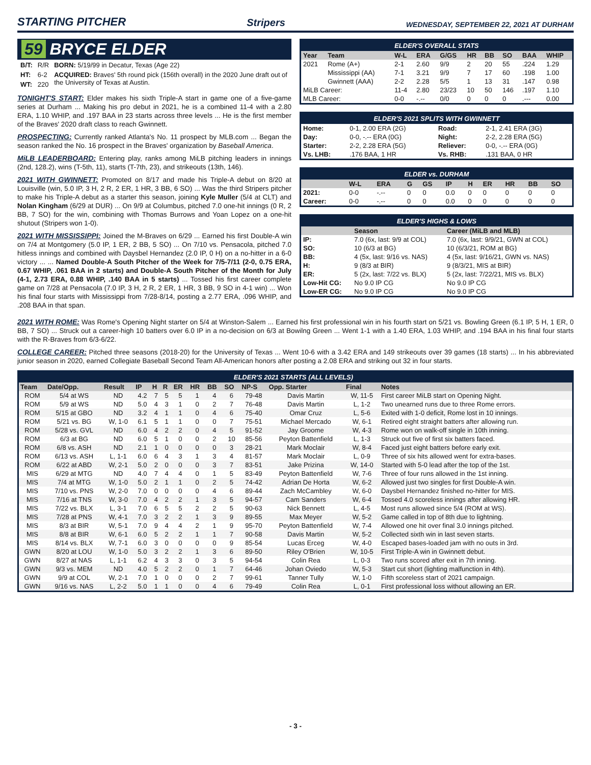STARTING PITCHER
Stripers
WEDNESDAY, SEPTEMBER 22, 2021 AT DURHAM
59 BRYCE ELDER
| B/T: | R/R | BORN: 5/19/99 in Decatur, Texas (Age 22) |
| HT: | 6-2 | ACQUIRED: Braves' 5th round pick (156th overall) in the 2020 June draft out of the University of Texas at Austin. |
| WT: | 220 | |
TONIGHT'S START: Elder makes his sixth Triple-A start in game one of a five-game series at Durham ... Making his pro debut in 2021, he is a combined 11-4 with a 2.80 ERA, 1.10 WHIP, and .197 BAA in 23 starts across three levels ... He is the first member of the Braves' 2020 draft class to reach Gwinnett.
PROSPECTING: Currently ranked Atlanta's No. 11 prospect by MLB.com ... Began the season ranked the No. 16 prospect in the Braves' organization by Baseball America.
MiLB LEADERBOARD: Entering play, ranks among MiLB pitching leaders in innings (2nd, 128.2), wins (T-5th, 11), starts (T-7th, 23), and strikeouts (13th, 146).
2021 WITH GWINNETT: Promoted on 8/17 and made his Triple-A debut on 8/20 at Louisville (win, 5.0 IP, 3 H, 2 R, 2 ER, 1 HR, 3 BB, 6 SO) ... Was the third Stripers pitcher to make his Triple-A debut as a starter this season, joining Kyle Muller (5/4 at CLT) and Nolan Kingham (6/29 at DUR) ... On 9/9 at Columbus, pitched 7.0 one-hit innings (0 R, 2 BB, 7 SO) for the win, combining with Thomas Burrows and Yoan Lopez on a one-hit shutout (Stripers won 1-0).
2021 WITH MISSISSIPPI: Joined the M-Braves on 6/29 ... Earned his first Double-A win on 7/4 at Montgomery (5.0 IP, 1 ER, 2 BB, 5 SO) ... On 7/10 vs. Pensacola, pitched 7.0 hitless innings and combined with Daysbel Hernandez (2.0 IP, 0 H) on a no-hitter in a 6-0 victory ... ... Named Double-A South Pitcher of the Week for 7/5-7/11 (2-0, 0.75 ERA, 0.67 WHIP, .061 BAA in 2 starts) and Double-A South Pitcher of the Month for July (4-1, 2.73 ERA, 0.88 WHIP, .140 BAA in 5 starts) ... Tossed his first career complete game on 7/28 at Pensacola (7.0 IP, 3 H, 2 R, 2 ER, 1 HR, 3 BB, 9 SO in 4-1 win) ... Won his final four starts with Mississippi from 7/28-8/14, posting a 2.77 ERA, .096 WHIP, and .208 BAA in that span.
ELDER'S OVERALL STATS
| Year | Team | W-L | ERA | G/GS | HR | BB | SO | BAA | WHIP |
| --- | --- | --- | --- | --- | --- | --- | --- | --- | --- |
| 2021 | Rome (A+) | 2-1 | 2.60 | 9/9 | 2 | 20 | 55 | .224 | 1.29 |
| | Mississippi (AA) | 7-1 | 3.21 | 9/9 | 7 | 17 | 60 | .198 | 1.00 |
| | Gwinnett (AAA) | 2-2 | 2.28 | 5/5 | 1 | 13 | 31 | .147 | 0.98 |
| MiLB Career: | | 11-4 | 2.80 | 23/23 | 10 | 50 | 146 | .197 | 1.10 |
| MLB Career: | | 0-0 | -.-- | 0/0 | 0 | 0 | 0 | .--- | 0.00 |
ELDER'S 2021 SPLITS WITH GWINNETT
| Home: | 0-1, 2.00 ERA (2G) | Road: | 2-1, 2.41 ERA (3G) |
| Day: | 0-0, -.-- ERA (0G) | Night: | 2-2, 2.28 ERA (5G) |
| Starter: | 2-2, 2.28 ERA (5G) | Reliever: | 0-0, -.-- ERA (0G) |
| Vs. LHB: | .176 BAA, 1 HR | Vs. RHB: | .131 BAA, 0 HR |
ELDER vs. DURHAM
| | W-L | ERA | G | GS | IP | H | ER | HR | BB | SO |
| --- | --- | --- | --- | --- | --- | --- | --- | --- | --- | --- |
| 2021: | 0-0 | -.-- | 0 | 0 | 0.0 | 0 | 0 | 0 | 0 | 0 |
| Career: | 0-0 | -.-- | 0 | 0 | 0.0 | 0 | 0 | 0 | 0 | 0 |
ELDER'S HIGHS & LOWS
| | Season | Career (MiLB and MLB) |
| --- | --- | --- |
| IP: | 7.0 (6x, last: 9/9 at COL) | 7.0 (6x, last: 9/9/21, GWN at COL) |
| SO: | 10 (6/3 at BG) | 10 (6/3/21, ROM at BG) |
| BB: | 4 (5x, last: 9/16 vs. NAS) | 4 (5x, last: 9/16/21, GWN vs. NAS) |
| H: | 9 (8/3 at BIR) | 9 (8/3/21, MIS at BIR) |
| ER: | 5 (2x, last: 7/22 vs. BLX) | 5 (2x, last: 7/22/21, MIS vs. BLX) |
| Low-Hit CG: | No 9.0 IP CG | No 9.0 IP CG |
| Low-ER CG: | No 9.0 IP CG | No 9.0 IP CG |
2021 WITH ROME: Was Rome's Opening Night starter on 5/4 at Winston-Salem ... Earned his first professional win in his fourth start on 5/21 vs. Bowling Green (6.1 IP, 5 H, 1 ER, 0 BB, 7 SO) ... Struck out a career-high 10 batters over 6.0 IP in a no-decision on 6/3 at Bowilng Green ... Went 1-1 with a 1.40 ERA, 1.03 WHIP, and .194 BAA in his final four starts with the R-Braves from 6/3-6/22.
COLLEGE CAREER: Pitched three seasons (2018-20) for the University of Texas ... Went 10-6 with a 3.42 ERA and 149 strikeouts over 39 games (18 starts) ... In his abbreviated junior season in 2020, earned Collegiate Baseball Second Team All-American honors after posting a 2.08 ERA and striking out 32 in four starts.
ELDER'S 2021 STARTS (ALL LEVELS)
| Team | Date/Opp. | Result | IP | H | R | ER | HR | BB | SO | NP-S | Opp. Starter | Final | Notes |
| --- | --- | --- | --- | --- | --- | --- | --- | --- | --- | --- | --- | --- | --- |
| ROM | 5/4 at WS | ND | 4.2 | 7 | 5 | 5 | 1 | 4 | 6 | 79-48 | Davis Martin | W, 11-5 | First career MiLB start on Opening Night. |
| ROM | 5/9 at WS | ND | 5.0 | 4 | 3 | 1 | 0 | 2 | 7 | 76-48 | Davis Martin | L, 1-2 | Two unearned runs due to three Rome errors. |
| ROM | 5/15 at GBO | ND | 3.2 | 4 | 1 | 1 | 0 | 4 | 6 | 75-40 | Omar Cruz | L, 5-6 | Exited with 1-0 deficit, Rome lost in 10 innings. |
| ROM | 5/21 vs. BG | W, 1-0 | 6.1 | 5 | 1 | 1 | 0 | 0 | 7 | 75-51 | Michael Mercado | W, 6-1 | Retired eight straight batters after allowing run. |
| ROM | 5/28 vs. GVL | ND | 6.0 | 4 | 2 | 2 | 0 | 4 | 5 | 91-52 | Jay Groome | W, 4-3 | Rome won on walk-off single in 10th inning. |
| ROM | 6/3 at BG | ND | 6.0 | 5 | 1 | 0 | 0 | 2 | 10 | 85-56 | Peyton Battenfield | L, 1-3 | Struck out five of first six batters faced. |
| ROM | 6/8 vs. ASH | ND | 2.1 | 1 | 0 | 0 | 0 | 0 | 3 | 28-21 | Mark Moclair | W, 8-4 | Faced just eight batters before early exit. |
| ROM | 6/13 vs. ASH | L, 1-1 | 6.0 | 6 | 4 | 3 | 1 | 3 | 4 | 81-57 | Mark Moclair | L, 0-9 | Three of six hits allowed went for extra-bases. |
| ROM | 6/22 at ABD | W, 2-1 | 5.0 | 2 | 0 | 0 | 0 | 3 | 7 | 83-51 | Jake Prizina | W, 14-0 | Started with 5-0 lead after the top of the 1st. |
| MIS | 6/29 at MTG | ND | 4.0 | 7 | 4 | 4 | 0 | 1 | 5 | 83-49 | Peyton Battenfield | W, 7-6 | Three of four runs allowed in the 1st inning. |
| MIS | 7/4 at MTG | W, 1-0 | 5.0 | 2 | 1 | 1 | 0 | 2 | 5 | 74-42 | Adrian De Horta | W, 6-2 | Allowed just two singles for first Double-A win. |
| MIS | 7/10 vs. PNS | W, 2-0 | 7.0 | 0 | 0 | 0 | 0 | 4 | 6 | 89-44 | Zach McCambley | W, 6-0 | Daysbel Hernandez finished no-hitter for MIS. |
| MIS | 7/16 at TNS | W, 3-0 | 7.0 | 4 | 2 | 2 | 1 | 3 | 5 | 94-57 | Cam Sanders | W, 6-4 | Tossed 4.0 scoreless innings after allowing HR. |
| MIS | 7/22 vs. BLX | L, 3-1 | 7.0 | 6 | 5 | 5 | 2 | 2 | 5 | 90-63 | Nick Bennett | L, 4-5 | Most runs allowed since 5/4 (ROM at WS). |
| MIS | 7/28 at PNS | W, 4-1 | 7.0 | 3 | 2 | 2 | 1 | 3 | 9 | 89-55 | Max Meyer | W, 5-2 | Game called in top of 8th due to lightning. |
| MIS | 8/3 at BIR | W, 5-1 | 7.0 | 9 | 4 | 4 | 2 | 1 | 9 | 95-70 | Peyton Battenfield | W, 7-4 | Allowed one hit over final 3.0 innings pitched. |
| MIS | 8/8 at BIR | W, 6-1 | 6.0 | 5 | 2 | 2 | 1 | 1 | 7 | 90-58 | Davis Martin | W, 5-2 | Collected sixth win in last seven starts. |
| MIS | 8/14 vs. BLX | W, 7-1 | 6.0 | 3 | 0 | 0 | 0 | 0 | 9 | 85-54 | Lucas Erceg | W, 4-0 | Escaped bases-loaded jam with no outs in 3rd. |
| GWN | 8/20 at LOU | W, 1-0 | 5.0 | 3 | 2 | 2 | 1 | 3 | 6 | 89-50 | Riley O'Brien | W, 10-5 | First Triple-A win in Gwinnett debut. |
| GWN | 8/27 at NAS | L, 1-1 | 6.2 | 4 | 3 | 3 | 0 | 3 | 5 | 94-54 | Colin Rea | L, 0-3 | Two runs scored after exit in 7th inning. |
| GWN | 9/3 vs. MEM | ND | 4.0 | 5 | 2 | 2 | 0 | 1 | 7 | 64-46 | Johan Oviedo | W, 5-3 | Start cut short (lighting malfunction in 4th). |
| GWN | 9/9 at COL | W, 2-1 | 7.0 | 1 | 0 | 0 | 0 | 2 | 7 | 99-61 | Tanner Tully | W, 1-0 | Fifth scoreless start of 2021 campaign. |
| GWN | 9/16 vs. NAS | L, 2-2 | 5.0 | 1 | 1 | 0 | 0 | 4 | 6 | 79-49 | Colin Rea | L, 0-1 | First professional loss without allowing an ER. |
- 3 -